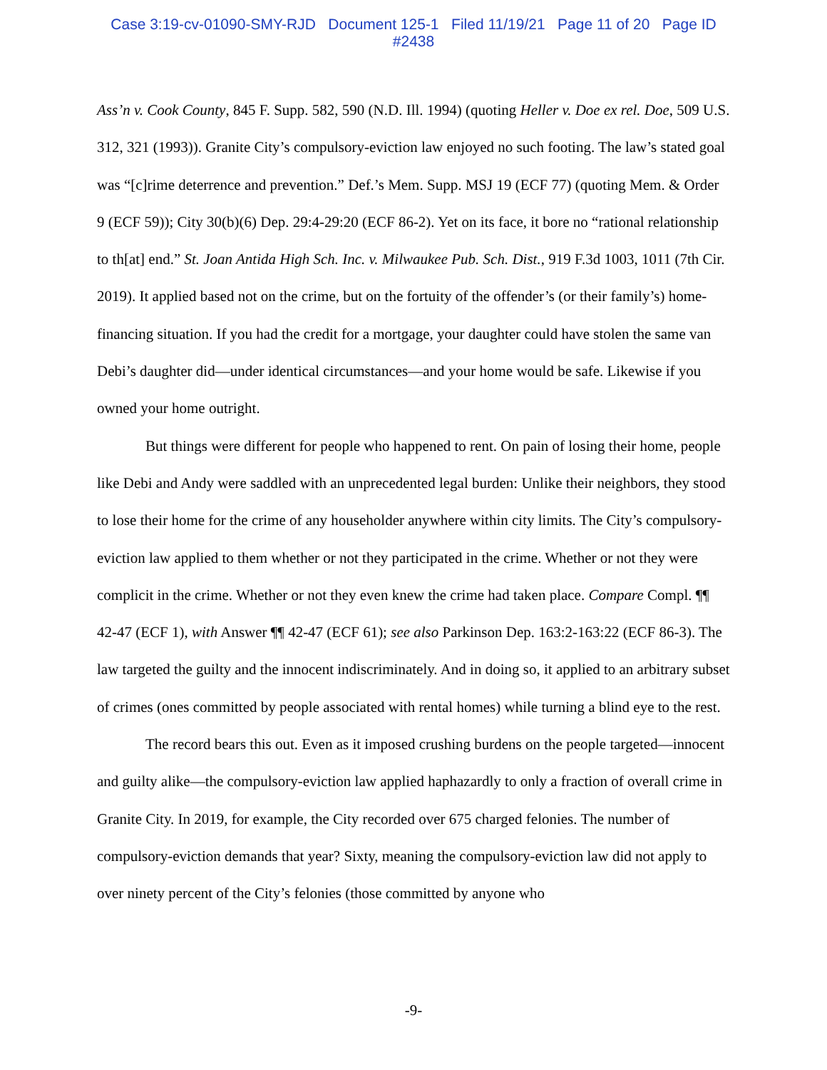Case 3:19-cv-01090-SMY-RJD Document 125-1 Filed 11/19/21 Page 11 of 20 Page ID
#2438
Ass’n v. Cook County, 845 F. Supp. 582, 590 (N.D. Ill. 1994) (quoting Heller v. Doe ex rel. Doe, 509 U.S. 312, 321 (1993)). Granite City’s compulsory-eviction law enjoyed no such footing. The law’s stated goal was “[c]rime deterrence and prevention.” Def.’s Mem. Supp. MSJ 19 (ECF 77) (quoting Mem. & Order 9 (ECF 59)); City 30(b)(6) Dep. 29:4-29:20 (ECF 86-2). Yet on its face, it bore no “rational relationship to th[at] end.” St. Joan Antida High Sch. Inc. v. Milwaukee Pub. Sch. Dist., 919 F.3d 1003, 1011 (7th Cir. 2019). It applied based not on the crime, but on the fortuity of the offender’s (or their family’s) home-financing situation. If you had the credit for a mortgage, your daughter could have stolen the same van Debi’s daughter did—under identical circumstances—and your home would be safe. Likewise if you owned your home outright.
But things were different for people who happened to rent. On pain of losing their home, people like Debi and Andy were saddled with an unprecedented legal burden: Unlike their neighbors, they stood to lose their home for the crime of any householder anywhere within city limits. The City’s compulsory-eviction law applied to them whether or not they participated in the crime. Whether or not they were complicit in the crime. Whether or not they even knew the crime had taken place. Compare Compl. ¶¶ 42-47 (ECF 1), with Answer ¶¶ 42-47 (ECF 61); see also Parkinson Dep. 163:2-163:22 (ECF 86-3). The law targeted the guilty and the innocent indiscriminately. And in doing so, it applied to an arbitrary subset of crimes (ones committed by people associated with rental homes) while turning a blind eye to the rest.
The record bears this out. Even as it imposed crushing burdens on the people targeted—innocent and guilty alike—the compulsory-eviction law applied haphazardly to only a fraction of overall crime in Granite City. In 2019, for example, the City recorded over 675 charged felonies. The number of compulsory-eviction demands that year? Sixty, meaning the compulsory-eviction law did not apply to over ninety percent of the City’s felonies (those committed by anyone who
-9-